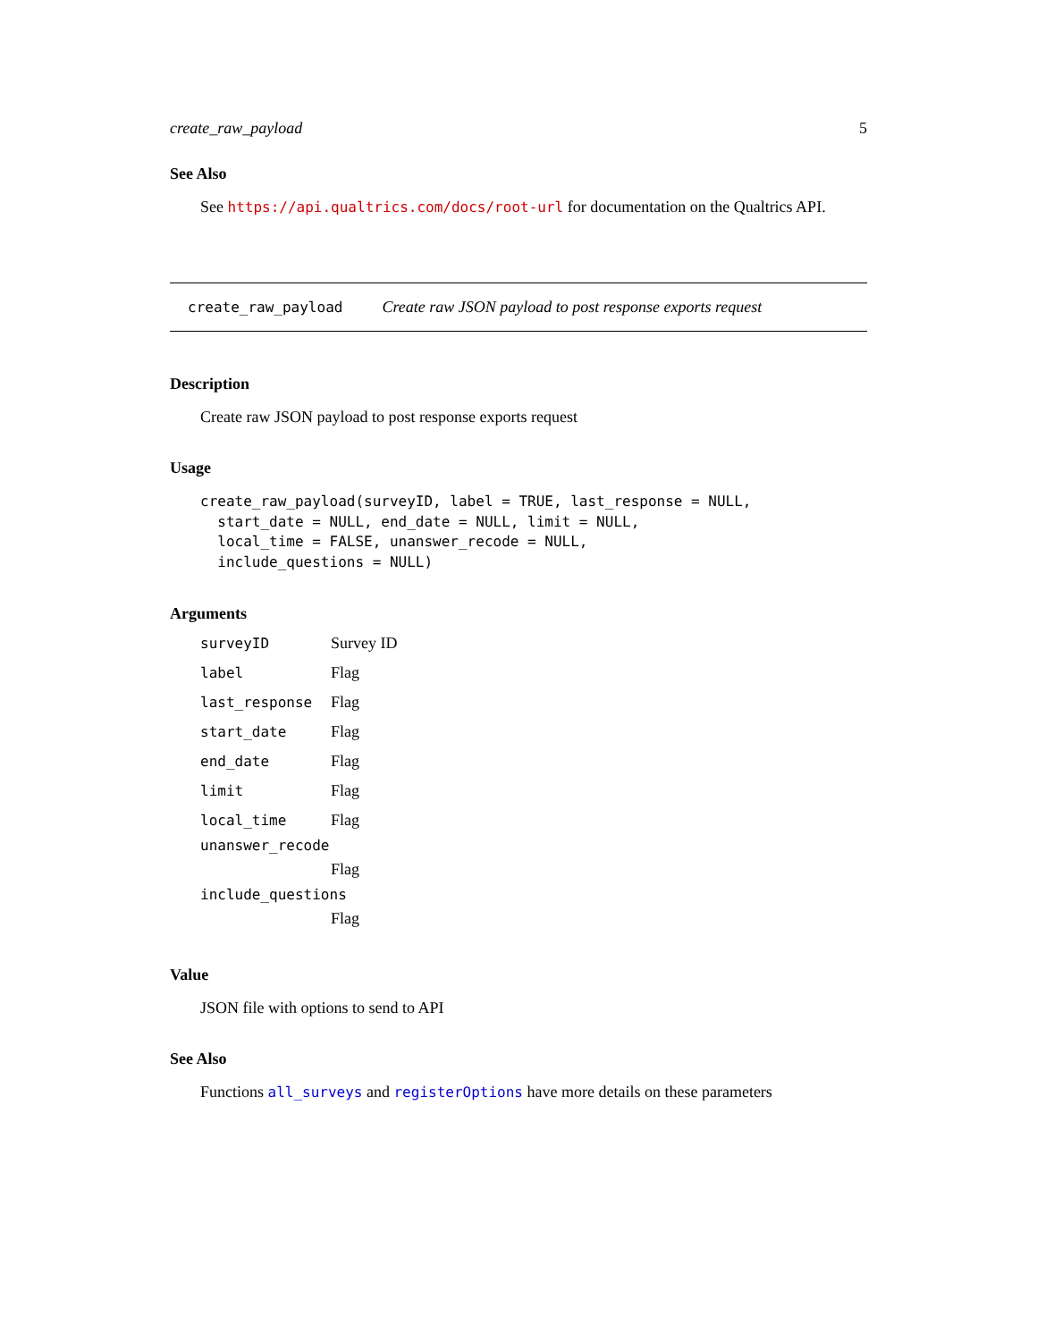create_raw_payload 5
See Also
See https://api.qualtrics.com/docs/root-url for documentation on the Qualtrics API.
create_raw_payload Create raw JSON payload to post response exports request
Description
Create raw JSON payload to post response exports request
Usage
create_raw_payload(surveyID, label = TRUE, last_response = NULL,
  start_date = NULL, end_date = NULL, limit = NULL,
  local_time = FALSE, unanswer_recode = NULL,
  include_questions = NULL)
Arguments
| surveyID | Survey ID |
| label | Flag |
| last_response | Flag |
| start_date | Flag |
| end_date | Flag |
| limit | Flag |
| local_time | Flag |
| unanswer_recode | |
| | Flag |
| include_questions | |
| | Flag |
Value
JSON file with options to send to API
See Also
Functions all_surveys and registerOptions have more details on these parameters